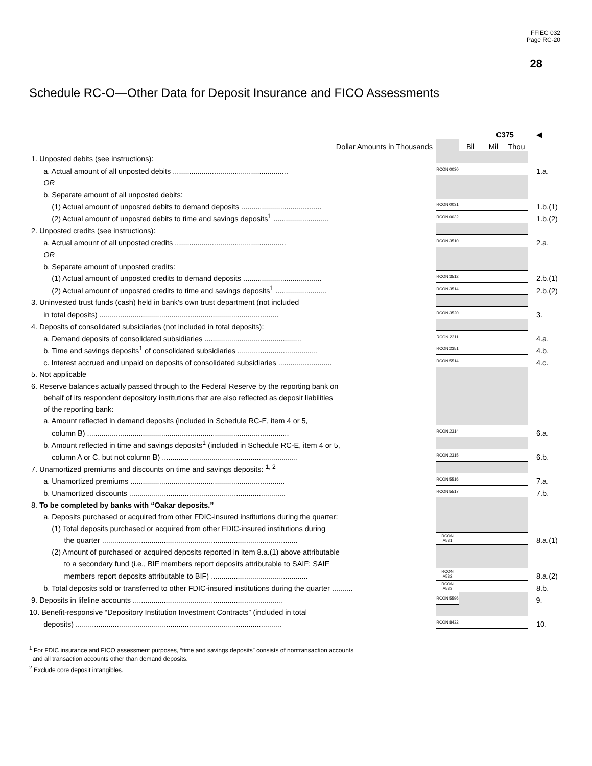FFIEC 032
Page RC-20
28
Schedule RC-O—Other Data for Deposit Insurance and FICO Assessments
| | | | C375 | | ◀ |
| Dollar Amounts in Thousands | | Bil | Mil | Thou | |
| 1. Unposted debits (see instructions): | | | | | |
| a. Actual amount of all unposted debits ........................................................ | RCON 0030 | | | | 1.a. |
| OR | | | | | |
| b. Separate amount of all unposted debits: | | | | | |
| (1) Actual amount of unposted debits to demand deposits ....................................... | RCON 0031 | | | | 1.b.(1) |
| (2) Actual amount of unposted debits to time and savings deposits<sup>1</sup> ........................... | RCON 0032 | | | | 1.b.(2) |
| 2. Unposted credits (see instructions): | | | | | |
| a. Actual amount of all unposted credits ...................................................... | RCON 3510 | | | | 2.a. |
| OR | | | | | |
| b. Separate amount of unposted credits: | | | | | |
| (1) Actual amount of unposted credits to demand deposits ...................................... | RCON 3512 | | | | 2.b.(1) |
| (2) Actual amount of unposted credits to time and savings deposits<sup>1</sup> ......................... | RCON 3514 | | | | 2.b.(2) |
| 3. Uninvested trust funds (cash) held in bank's own trust department (not included | | | | | |
| in total deposits) ....................................................................................... | RCON 3520 | | | | 3. |
| 4. Deposits of consolidated subsidiaries (not included in total deposits): | | | | | |
| a. Demand deposits of consolidated subsidiaries ............................................... | RCON 2211 | | | | 4.a. |
| b. Time and savings deposits<sup>1</sup> of consolidated subsidiaries ....................................... | RCON 2351 | | | | 4.b. |
| c. Interest accrued and unpaid on deposits of consolidated subsidiaries .......................... | RCON 5514 | | | | 4.c. |
| 5. Not applicable | | | | | |
| 6. Reserve balances actually passed through to the Federal Reserve by the reporting bank on | | | | | |
| behalf of its respondent depository institutions that are also reflected as deposit liabilities | | | | | |
| of the reporting bank: | | | | | |
| a. Amount reflected in demand deposits (included in Schedule RC-E, item 4 or 5, | | | | | |
| column B) .................................................................................................. | RCON 2314 | | | | 6.a. |
| b. Amount reflected in time and savings deposits<sup>1</sup> (included in Schedule RC-E, item 4 or 5, | | | | | |
| column A or C, but not column B) .................................................................. | RCON 2315 | | | | 6.b. |
| 7. Unamortized premiums and discounts on time and savings deposits: <sup>1, 2</sup> | | | | | |
| a. Unamortized premiums ........................................................................... | RCON 5516 | | | | 7.a. |
| b. Unamortized discounts ............................................................................ | RCON 5517 | | | | 7.b. |
| 8. To be completed by banks with “Oakar deposits.” | | | | | |
| a. Deposits purchased or acquired from other FDIC-insured institutions during the quarter: | | | | | |
| (1) Total deposits purchased or acquired from other FDIC-insured institutions during | | | | | |
| the quarter ............................................................................................... | RCON A531 | | | | 8.a.(1) |
| (2) Amount of purchased or acquired deposits reported in item 8.a.(1) above attributable | | | | | |
| to a secondary fund (i.e., BIF members report deposits attributable to SAIF; SAIF | | | | | |
| members report deposits attributable to BIF) ............................................... | RCON A532 | | | | 8.a.(2) |
| b. Total deposits sold or transferred to other FDIC-insured institutions during the quarter .......... | RCON A533 | | | | 8.b. |
| 9. Deposits in lifeline accounts ......................................................................... | RCON 5596 | | | | 9. |
| 10. Benefit-responsive “Depository Institution Investment Contracts” (included in total | | | | | |
| deposits) .................................................................................................... | RCON 8432 | | | | 10. |
<sup>1</sup> For FDIC insurance and FICO assessment purposes, “time and savings deposits” consists of nontransaction accounts
and all transaction accounts other than demand deposits.
<sup>2</sup> Exclude core deposit intangibles.